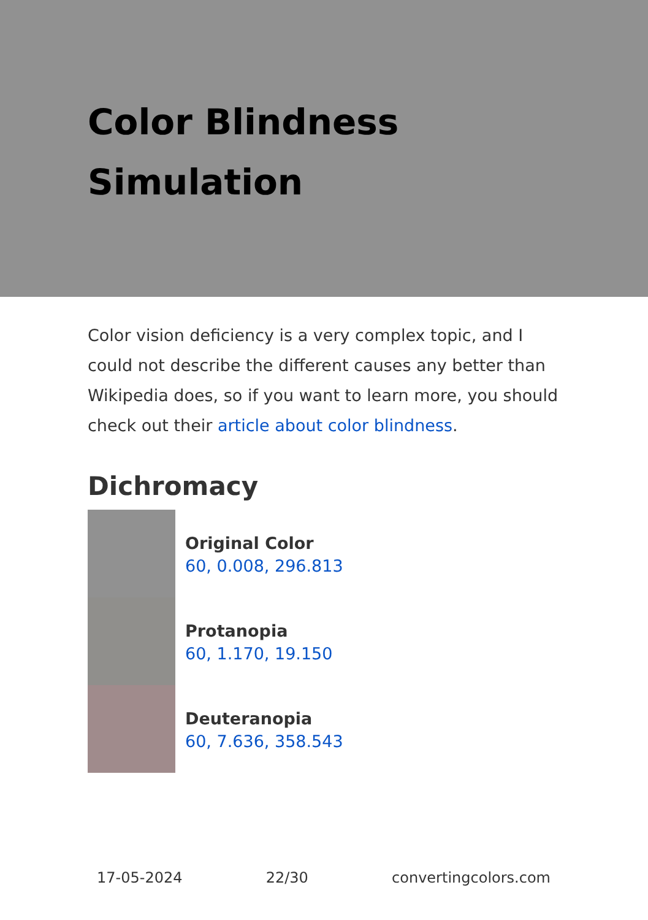Color Blindness Simulation
Color vision deficiency is a very complex topic, and I could not describe the different causes any better than Wikipedia does, so if you want to learn more, you should check out their article about color blindness.
Dichromacy
Original Color
60, 0.008, 296.813
Protanopia
60, 1.170, 19.150
Deuteranopia
60, 7.636, 358.543
17-05-2024 22/30 convertingcolors.com